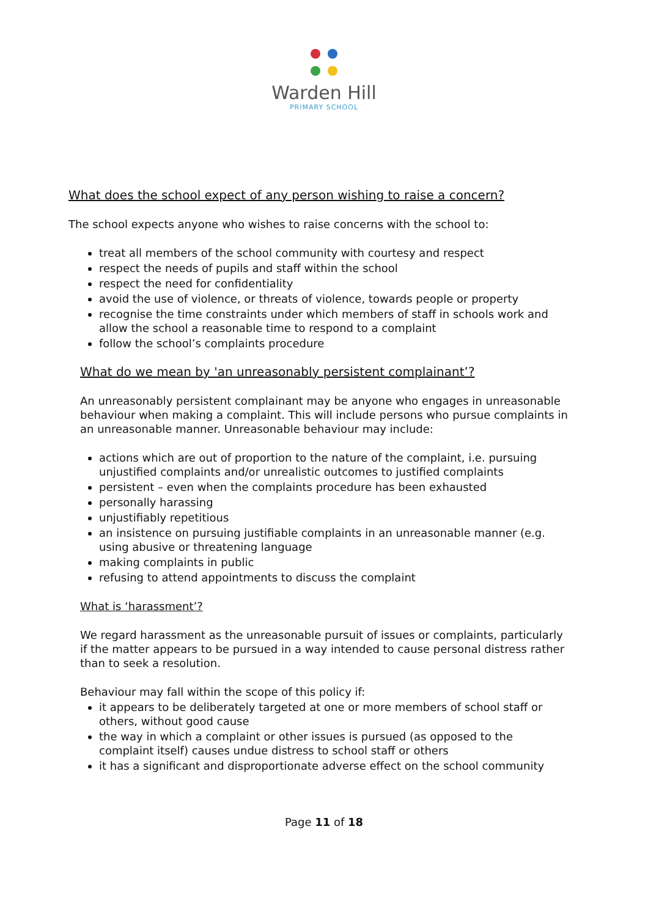Warden Hill
PRIMARY SCHOOL
What does the school expect of any person wishing to raise a concern?
The school expects anyone who wishes to raise concerns with the school to:
treat all members of the school community with courtesy and respect
respect the needs of pupils and staff within the school
respect the need for confidentiality
avoid the use of violence, or threats of violence, towards people or property
recognise the time constraints under which members of staff in schools work and allow the school a reasonable time to respond to a complaint
follow the school’s complaints procedure
What do we mean by 'an unreasonably persistent complainant’?
An unreasonably persistent complainant may be anyone who engages in unreasonable behaviour when making a complaint. This will include persons who pursue complaints in an unreasonable manner. Unreasonable behaviour may include:
actions which are out of proportion to the nature of the complaint, i.e. pursuing unjustified complaints and/or unrealistic outcomes to justified complaints
persistent – even when the complaints procedure has been exhausted
personally harassing
unjustifiably repetitious
an insistence on pursuing justifiable complaints in an unreasonable manner (e.g. using abusive or threatening language
making complaints in public
refusing to attend appointments to discuss the complaint
What is ‘harassment’?
We regard harassment as the unreasonable pursuit of issues or complaints, particularly if the matter appears to be pursued in a way intended to cause personal distress rather than to seek a resolution.
Behaviour may fall within the scope of this policy if:
it appears to be deliberately targeted at one or more members of school staff or others, without good cause
the way in which a complaint or other issues is pursued (as opposed to the complaint itself) causes undue distress to school staff or others
it has a significant and disproportionate adverse effect on the school community
Page 11 of 18